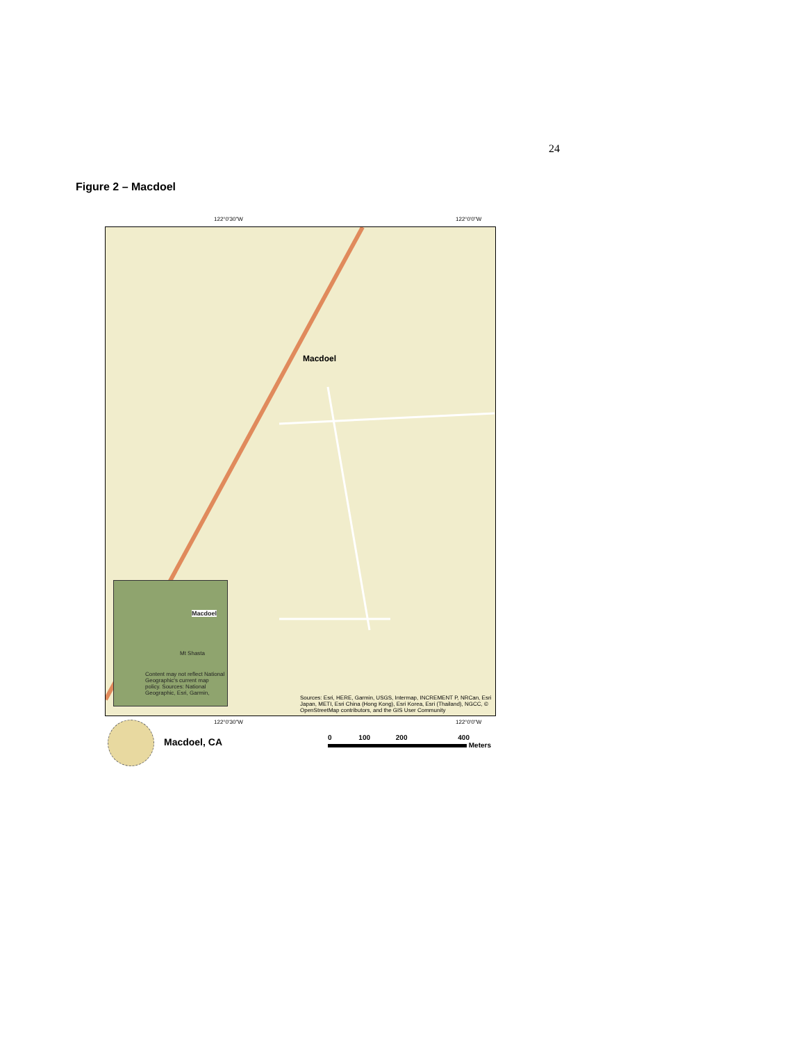24
Figure 2 – Macdoel
122°0'30"W 122°0'0"W
Macdoel
Macdoel
Mt Shasta
Content may not reflect National Geographic's current map policy. Sources: National Geographic, Esri, Garmin,
Sources: Esri, HERE, Garmin, USGS, Intermap, INCREMENT P, NRCan, Esri Japan, METI, Esri China (Hong Kong), Esri Korea, Esri (Thailand), NGCC, © OpenStreetMap contributors, and the GIS User Community
122°0'30"W 122°0'0"W
Macdoel, CA
0 100 200 400
Meters